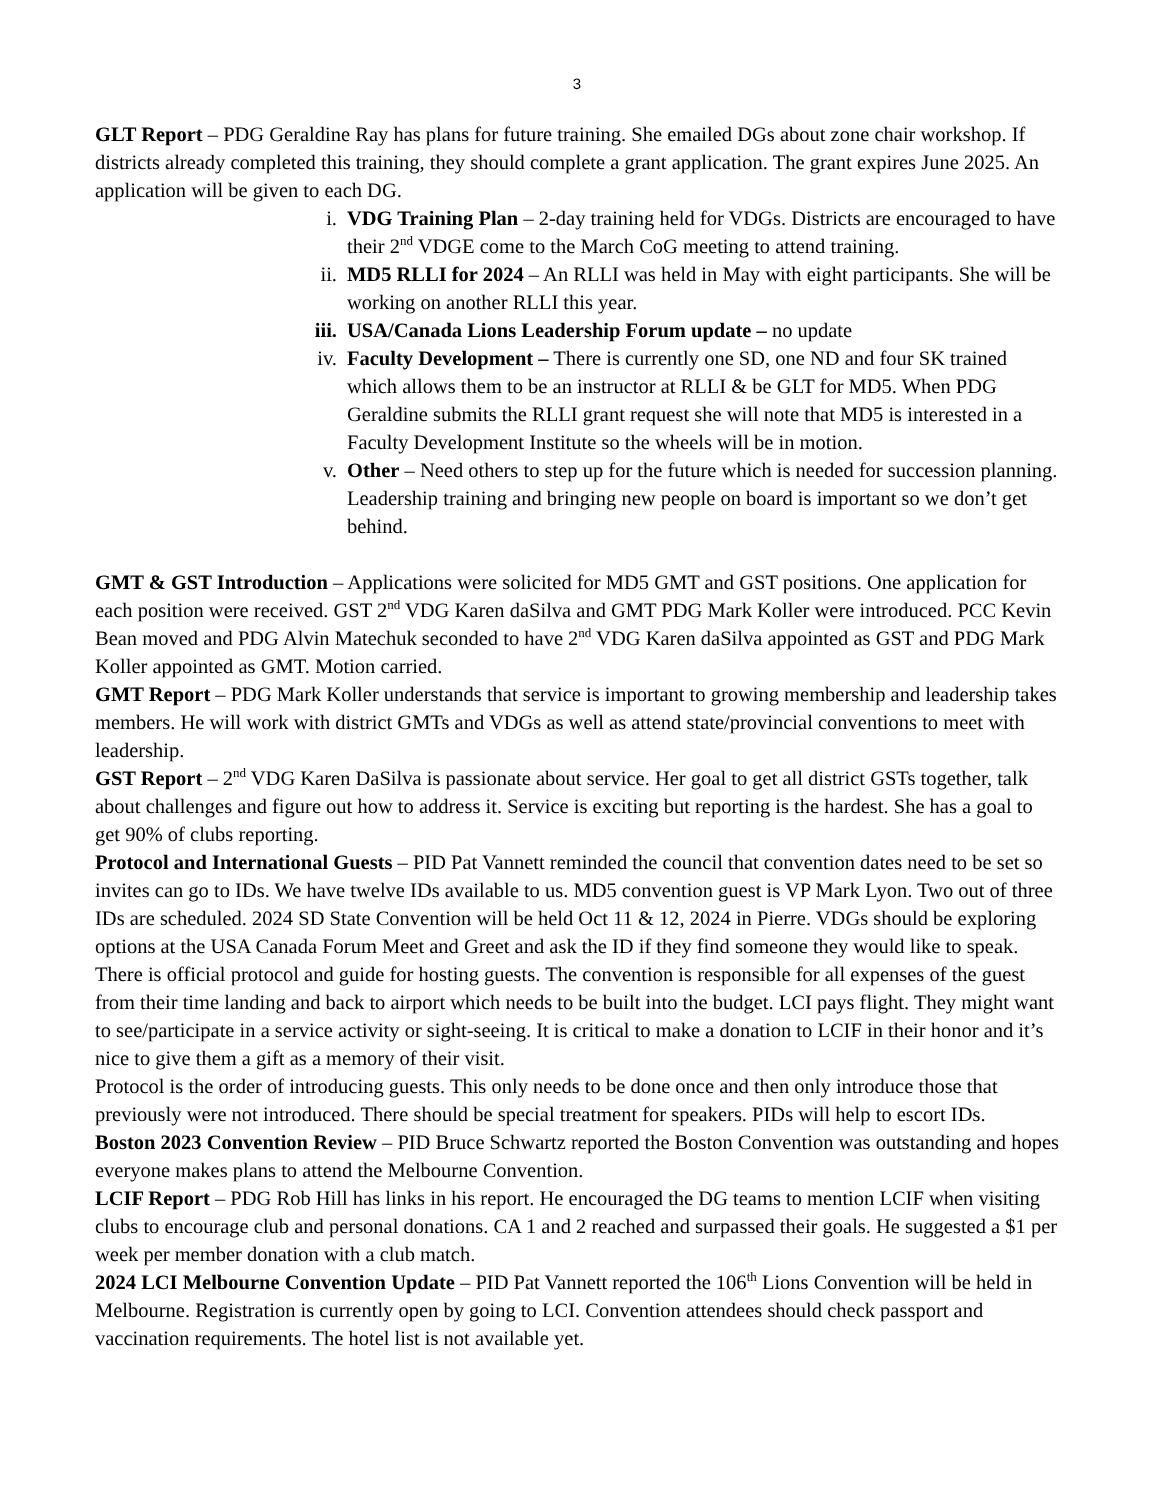3
GLT Report – PDG Geraldine Ray has plans for future training. She emailed DGs about zone chair workshop. If districts already completed this training, they should complete a grant application. The grant expires June 2025. An application will be given to each DG.
i. VDG Training Plan – 2-day training held for VDGs. Districts are encouraged to have their 2<sup>nd</sup> VDGE come to the March CoG meeting to attend training.
ii. MD5 RLLI for 2024 – An RLLI was held in May with eight participants. She will be working on another RLLI this year.
iii. USA/Canada Lions Leadership Forum update – no update
iv. Faculty Development – There is currently one SD, one ND and four SK trained which allows them to be an instructor at RLLI & be GLT for MD5. When PDG Geraldine submits the RLLI grant request she will note that MD5 is interested in a Faculty Development Institute so the wheels will be in motion.
v. Other – Need others to step up for the future which is needed for succession planning. Leadership training and bringing new people on board is important so we don’t get behind.
GMT & GST Introduction – Applications were solicited for MD5 GMT and GST positions. One application for each position were received. GST 2<sup>nd</sup> VDG Karen daSilva and GMT PDG Mark Koller were introduced. PCC Kevin Bean moved and PDG Alvin Matechuk seconded to have 2<sup>nd</sup> VDG Karen daSilva appointed as GST and PDG Mark Koller appointed as GMT. Motion carried.
GMT Report – PDG Mark Koller understands that service is important to growing membership and leadership takes members. He will work with district GMTs and VDGs as well as attend state/provincial conventions to meet with leadership.
GST Report – 2<sup>nd</sup> VDG Karen DaSilva is passionate about service. Her goal to get all district GSTs together, talk about challenges and figure out how to address it. Service is exciting but reporting is the hardest. She has a goal to get 90% of clubs reporting.
Protocol and International Guests – PID Pat Vannett reminded the council that convention dates need to be set so invites can go to IDs. We have twelve IDs available to us. MD5 convention guest is VP Mark Lyon. Two out of three IDs are scheduled. 2024 SD State Convention will be held Oct 11 & 12, 2024 in Pierre. VDGs should be exploring options at the USA Canada Forum Meet and Greet and ask the ID if they find someone they would like to speak. There is official protocol and guide for hosting guests. The convention is responsible for all expenses of the guest from their time landing and back to airport which needs to be built into the budget. LCI pays flight. They might want to see/participate in a service activity or sight-seeing. It is critical to make a donation to LCIF in their honor and it’s nice to give them a gift as a memory of their visit.
Protocol is the order of introducing guests. This only needs to be done once and then only introduce those that previously were not introduced. There should be special treatment for speakers. PIDs will help to escort IDs.
Boston 2023 Convention Review – PID Bruce Schwartz reported the Boston Convention was outstanding and hopes everyone makes plans to attend the Melbourne Convention.
LCIF Report – PDG Rob Hill has links in his report. He encouraged the DG teams to mention LCIF when visiting clubs to encourage club and personal donations. CA 1 and 2 reached and surpassed their goals. He suggested a $1 per week per member donation with a club match.
2024 LCI Melbourne Convention Update – PID Pat Vannett reported the 106<sup>th</sup> Lions Convention will be held in Melbourne. Registration is currently open by going to LCI. Convention attendees should check passport and vaccination requirements. The hotel list is not available yet.